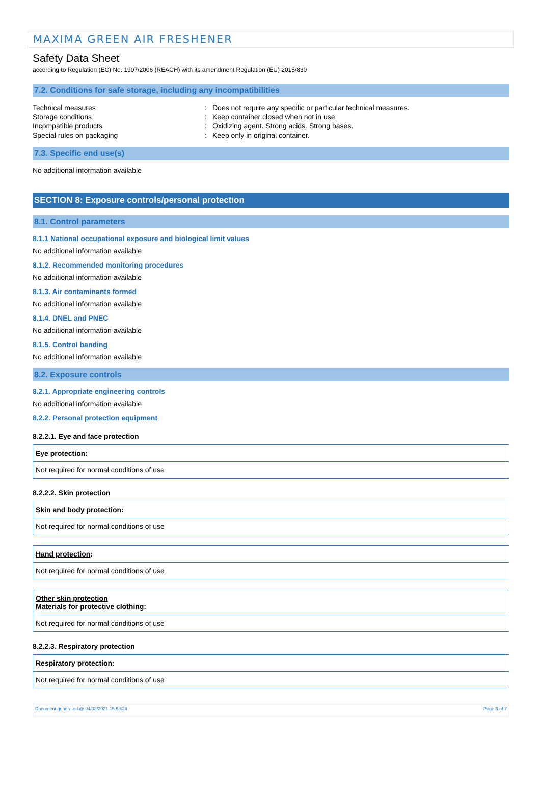MAXIMA GREEN AIR FRESHENER
Safety Data Sheet
according to Regulation (EC) No. 1907/2006 (REACH) with its amendment Regulation (EU) 2015/830
7.2. Conditions for safe storage, including any incompatibilities
| Technical measures | : | Does not require any specific or particular technical measures. |
| Storage conditions | : | Keep container closed when not in use. |
| Incompatible products | : | Oxidizing agent. Strong acids. Strong bases. |
| Special rules on packaging | : | Keep only in original container. |
7.3. Specific end use(s)
No additional information available
SECTION 8: Exposure controls/personal protection
8.1. Control parameters
8.1.1 National occupational exposure and biological limit values
No additional information available
8.1.2. Recommended monitoring procedures
No additional information available
8.1.3. Air contaminants formed
No additional information available
8.1.4. DNEL and PNEC
No additional information available
8.1.5. Control banding
No additional information available
8.2. Exposure controls
8.2.1. Appropriate engineering controls
No additional information available
8.2.2. Personal protection equipment
8.2.2.1. Eye and face protection
| Eye protection: |
| Not required for normal conditions of use |
8.2.2.2. Skin protection
| Skin and body protection: |
| Not required for normal conditions of use |
| Hand protection : |
| Not required for normal conditions of use |
| Other skin protection Materials for protective clothing: |
| Not required for normal conditions of use |
8.2.2.3. Respiratory protection
| Respiratory protection: |
| Not required for normal conditions of use |
Document generated @ 04/03/2021 15:58:24 Page 3 of 7